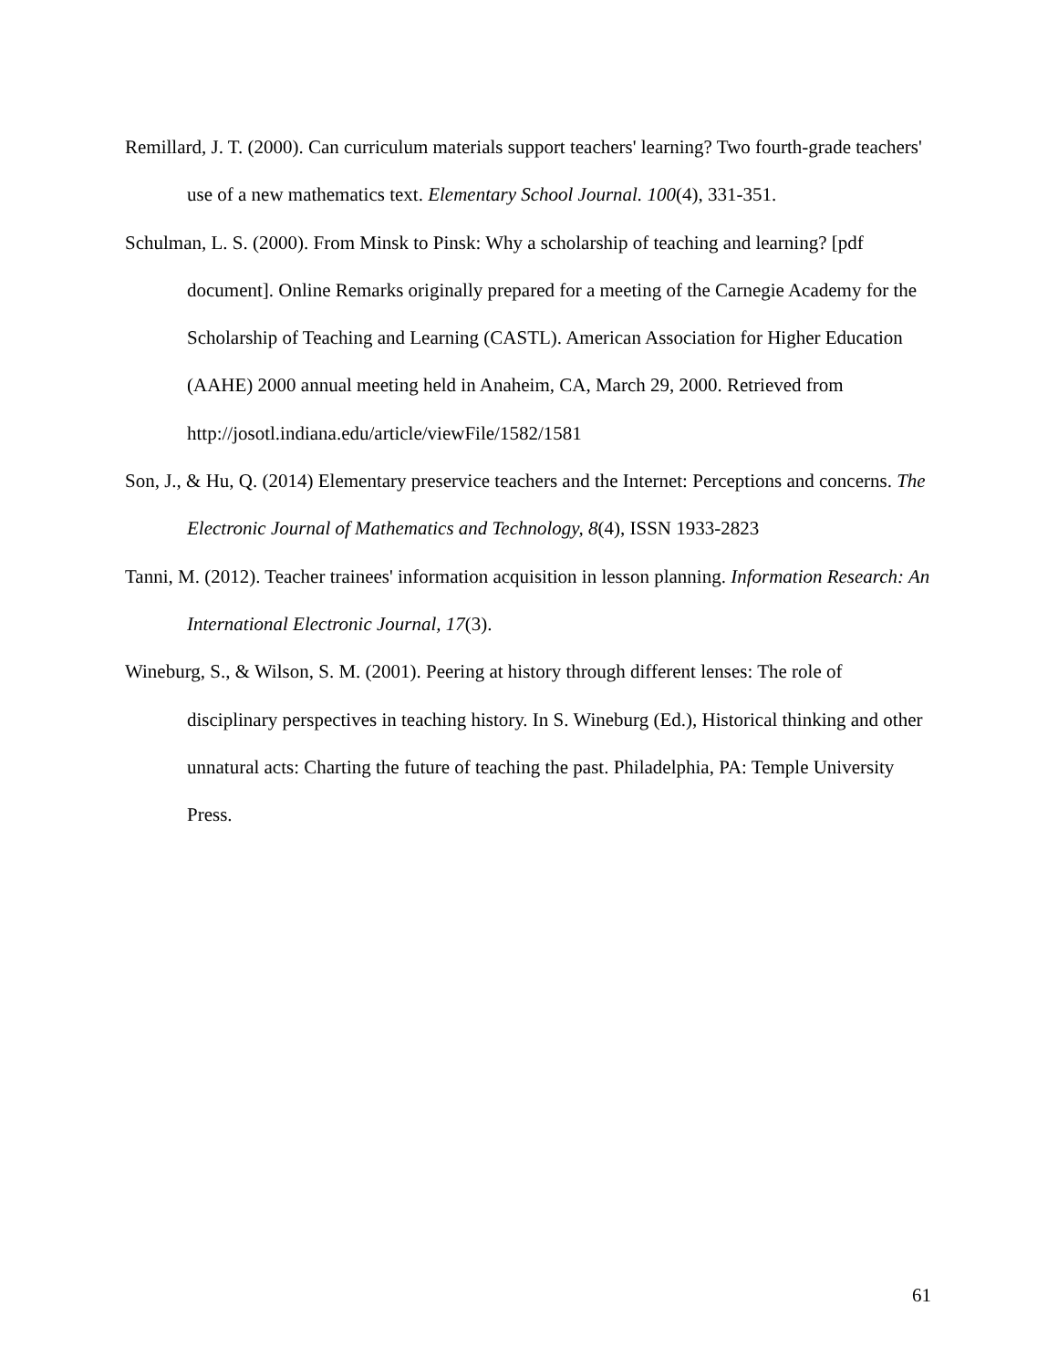Remillard, J. T. (2000). Can curriculum materials support teachers' learning? Two fourth-grade teachers' use of a new mathematics text. Elementary School Journal. 100(4), 331-351.
Schulman, L. S. (2000). From Minsk to Pinsk: Why a scholarship of teaching and learning? [pdf document]. Online Remarks originally prepared for a meeting of the Carnegie Academy for the Scholarship of Teaching and Learning (CASTL). American Association for Higher Education (AAHE) 2000 annual meeting held in Anaheim, CA, March 29, 2000. Retrieved from http://josotl.indiana.edu/article/viewFile/1582/1581
Son, J., & Hu, Q. (2014) Elementary preservice teachers and the Internet: Perceptions and concerns. The Electronic Journal of Mathematics and Technology, 8(4), ISSN 1933-2823
Tanni, M. (2012). Teacher trainees' information acquisition in lesson planning. Information Research: An International Electronic Journal, 17(3).
Wineburg, S., & Wilson, S. M. (2001). Peering at history through different lenses: The role of disciplinary perspectives in teaching history. In S. Wineburg (Ed.), Historical thinking and other unnatural acts: Charting the future of teaching the past. Philadelphia, PA: Temple University Press.
61